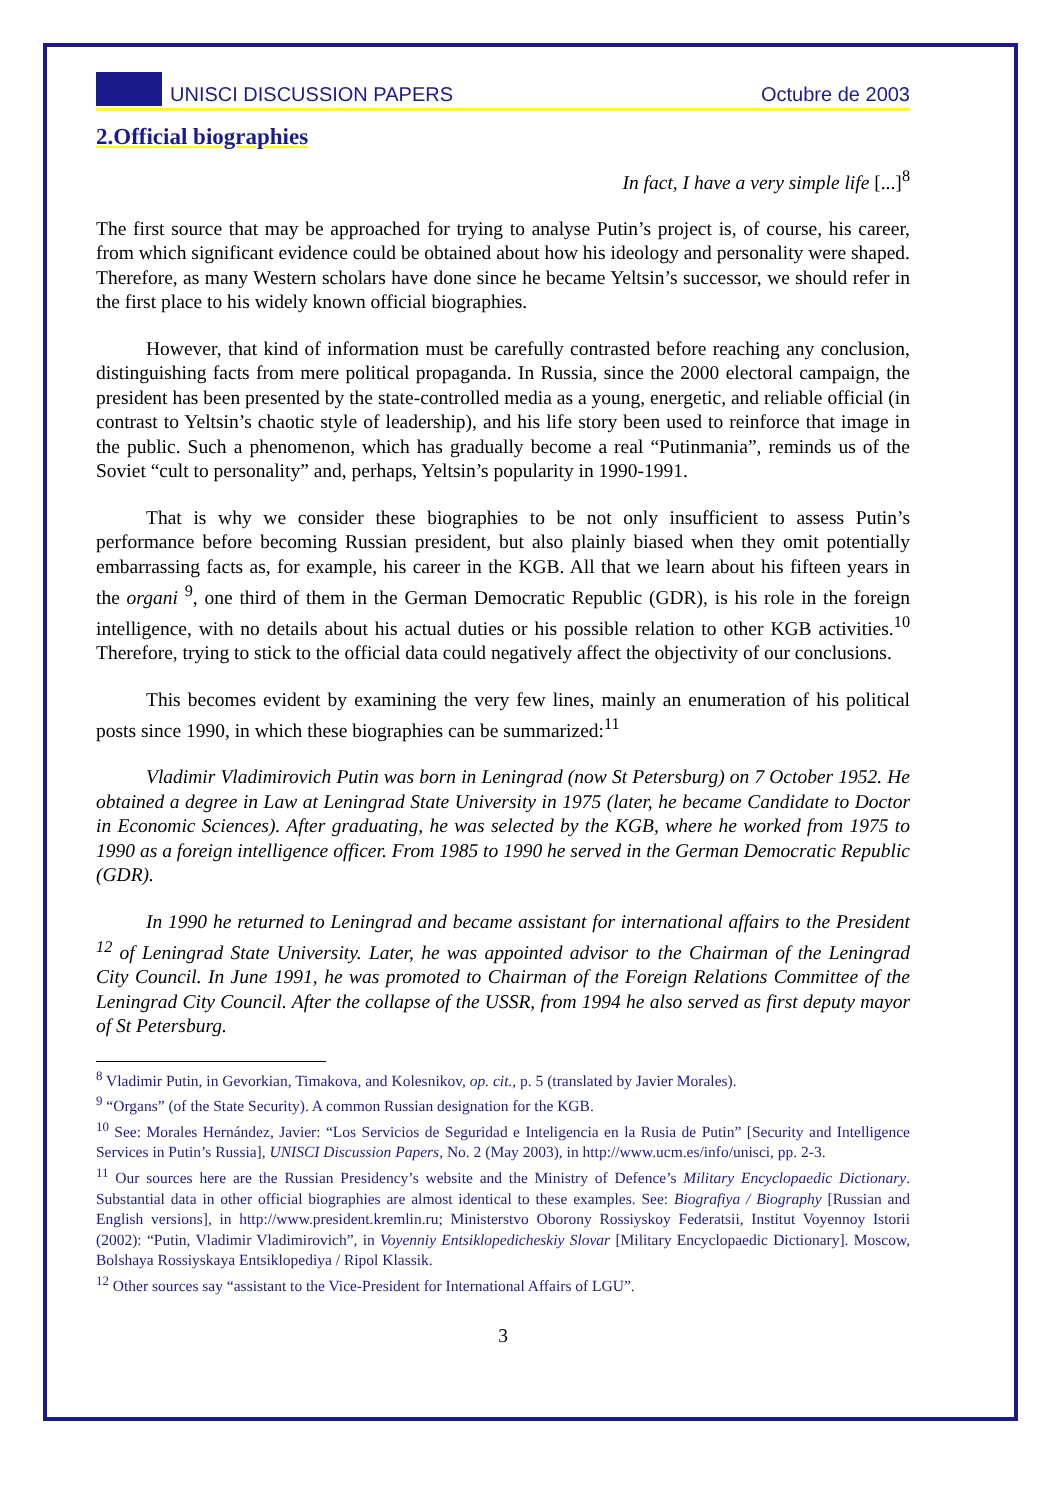UNISCI DISCUSSION PAPERS Octubre de 2003
2.Official biographies
In fact, I have a very simple life [...]<sup>8</sup>
The first source that may be approached for trying to analyse Putin’s project is, of course, his career, from which significant evidence could be obtained about how his ideology and personality were shaped. Therefore, as many Western scholars have done since he became Yeltsin’s successor, we should refer in the first place to his widely known official biographies.
However, that kind of information must be carefully contrasted before reaching any conclusion, distinguishing facts from mere political propaganda. In Russia, since the 2000 electoral campaign, the president has been presented by the state-controlled media as a young, energetic, and reliable official (in contrast to Yeltsin’s chaotic style of leadership), and his life story been used to reinforce that image in the public. Such a phenomenon, which has gradually become a real “Putinmania”, reminds us of the Soviet “cult to personality” and, perhaps, Yeltsin’s popularity in 1990-1991.
That is why we consider these biographies to be not only insufficient to assess Putin’s performance before becoming Russian president, but also plainly biased when they omit potentially embarrassing facts as, for example, his career in the KGB. All that we learn about his fifteen years in the organi <sup>9</sup>, one third of them in the German Democratic Republic (GDR), is his role in the foreign intelligence, with no details about his actual duties or his possible relation to other KGB activities.<sup>10</sup> Therefore, trying to stick to the official data could negatively affect the objectivity of our conclusions.
This becomes evident by examining the very few lines, mainly an enumeration of his political posts since 1990, in which these biographies can be summarized:<sup>11</sup>
Vladimir Vladimirovich Putin was born in Leningrad (now St Petersburg) on 7 October 1952. He obtained a degree in Law at Leningrad State University in 1975 (later, he became Candidate to Doctor in Economic Sciences). After graduating, he was selected by the KGB, where he worked from 1975 to 1990 as a foreign intelligence officer. From 1985 to 1990 he served in the German Democratic Republic (GDR).
In 1990 he returned to Leningrad and became assistant for international affairs to the President <sup>12</sup> of Leningrad State University. Later, he was appointed advisor to the Chairman of the Leningrad City Council. In June 1991, he was promoted to Chairman of the Foreign Relations Committee of the Leningrad City Council. After the collapse of the USSR, from 1994 he also served as first deputy mayor of St Petersburg.
<sup>8</sup> Vladimir Putin, in Gevorkian, Timakova, and Kolesnikov, op. cit., p. 5 (translated by Javier Morales).
<sup>9</sup> “Organs” (of the State Security). A common Russian designation for the KGB.
<sup>10</sup> See: Morales Hernández, Javier: “Los Servicios de Seguridad e Inteligencia en la Rusia de Putin” [Security and Intelligence Services in Putin’s Russia], UNISCI Discussion Papers, No. 2 (May 2003), in http://www.ucm.es/info/unisci, pp. 2-3.
<sup>11</sup> Our sources here are the Russian Presidency’s website and the Ministry of Defence’s Military Encyclopaedic Dictionary. Substantial data in other official biographies are almost identical to these examples. See: Biografiya / Biography [Russian and English versions], in http://www.president.kremlin.ru; Ministerstvo Oborony Rossiyskoy Federatsii, Institut Voyennoy Istorii (2002): “Putin, Vladimir Vladimirovich”, in Voyenniy Entsiklopedicheskiy Slovar [Military Encyclopaedic Dictionary]. Moscow, Bolshaya Rossiyskaya Entsiklopediya / Ripol Klassik.
<sup>12</sup> Other sources say “assistant to the Vice-President for International Affairs of LGU”.
3